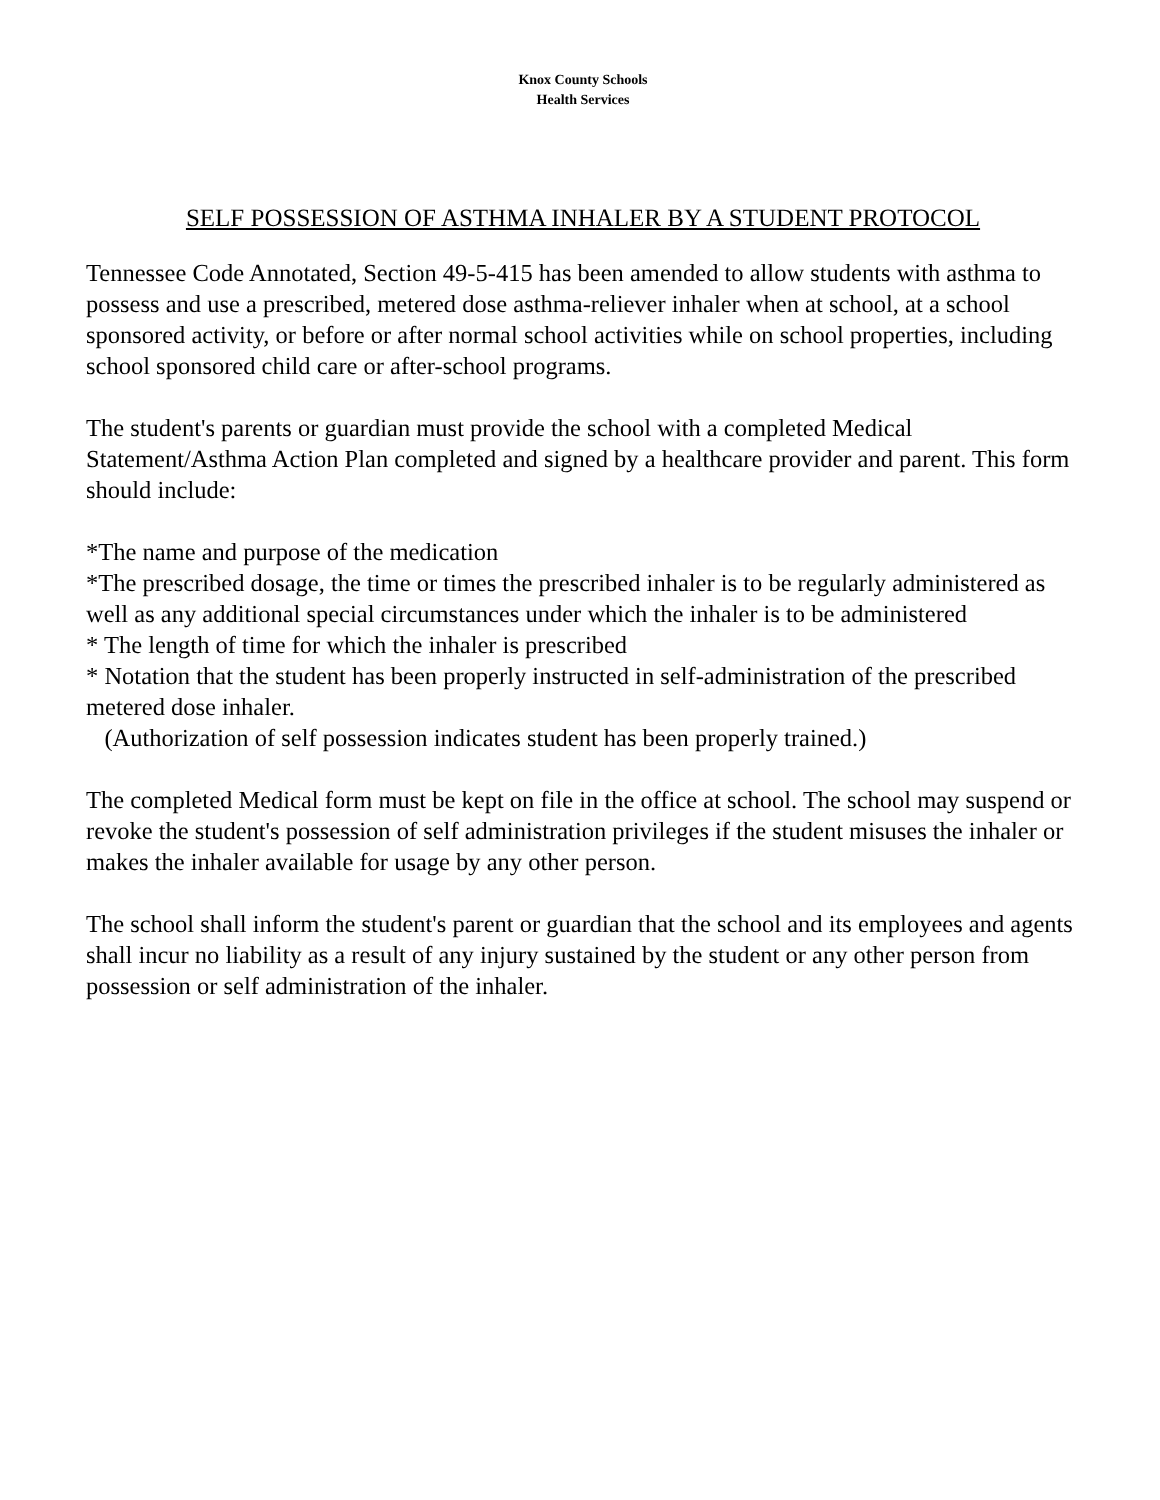Knox County Schools
Health Services
SELF POSSESSION OF ASTHMA INHALER BY A STUDENT PROTOCOL
Tennessee Code Annotated, Section 49-5-415 has been amended to allow students with asthma to possess and use a prescribed, metered dose asthma-reliever inhaler when at school, at a school sponsored activity, or before or after normal school activities while on school properties, including school sponsored child care or after-school programs.
The student's parents or guardian must provide the school with a completed Medical Statement/Asthma Action Plan completed and signed by a healthcare provider and parent. This form should include:
*The name and purpose of the medication
*The prescribed dosage, the time or times the prescribed inhaler is to be regularly administered as well as any additional special circumstances under which the inhaler is to be administered
* The length of time for which the inhaler is prescribed
* Notation that the student has been properly instructed in self-administration of the prescribed metered dose inhaler.
(Authorization of self possession indicates student has been properly trained.)
The completed Medical form must be kept on file in the office at school. The school may suspend or revoke the student's possession of self administration privileges if the student misuses the inhaler or makes the inhaler available for usage by any other person.
The school shall inform the student's parent or guardian that the school and its employees and agents shall incur no liability as a result of any injury sustained by the student or any other person from possession or self administration of the inhaler.